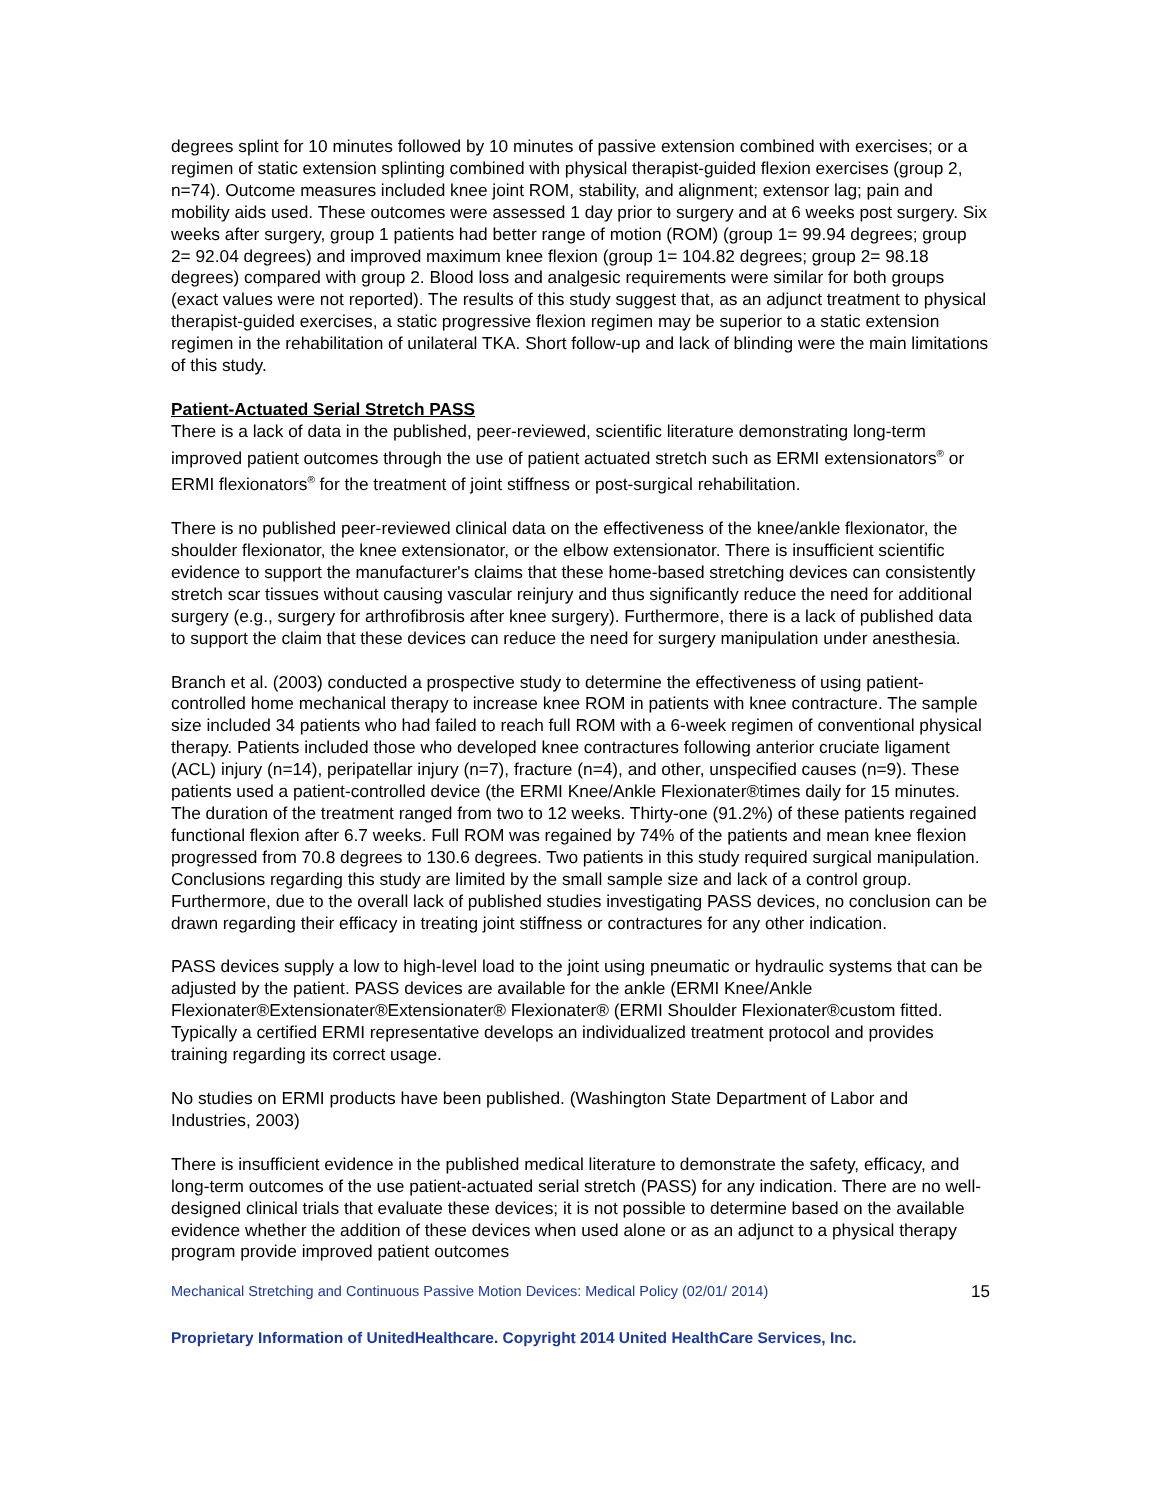degrees splint for 10 minutes followed by 10 minutes of passive extension combined with exercises; or a regimen of static extension splinting combined with physical therapist-guided flexion exercises (group 2, n=74). Outcome measures included knee joint ROM, stability, and alignment; extensor lag; pain and mobility aids used. These outcomes were assessed 1 day prior to surgery and at 6 weeks post surgery. Six weeks after surgery, group 1 patients had better range of motion (ROM) (group 1= 99.94 degrees; group 2= 92.04 degrees) and improved maximum knee flexion (group 1= 104.82 degrees; group 2= 98.18 degrees) compared with group 2. Blood loss and analgesic requirements were similar for both groups (exact values were not reported). The results of this study suggest that, as an adjunct treatment to physical therapist-guided exercises, a static progressive flexion regimen may be superior to a static extension regimen in the rehabilitation of unilateral TKA. Short follow-up and lack of blinding were the main limitations of this study.
Patient-Actuated Serial Stretch PASS
There is a lack of data in the published, peer-reviewed, scientific literature demonstrating long-term improved patient outcomes through the use of patient actuated stretch such as ERMI extensionators<sup>®</sup> or ERMI flexionators<sup>®</sup> for the treatment of joint stiffness or post-surgical rehabilitation.
There is no published peer-reviewed clinical data on the effectiveness of the knee/ankle flexionator, the shoulder flexionator, the knee extensionator, or the elbow extensionator. There is insufficient scientific evidence to support the manufacturer's claims that these home-based stretching devices can consistently stretch scar tissues without causing vascular reinjury and thus significantly reduce the need for additional surgery (e.g., surgery for arthrofibrosis after knee surgery). Furthermore, there is a lack of published data to support the claim that these devices can reduce the need for surgery manipulation under anesthesia.
Branch et al. (2003) conducted a prospective study to determine the effectiveness of using patient-controlled home mechanical therapy to increase knee ROM in patients with knee contracture. The sample size included 34 patients who had failed to reach full ROM with a 6-week regimen of conventional physical therapy. Patients included those who developed knee contractures following anterior cruciate ligament (ACL) injury (n=14), peripatellar injury (n=7), fracture (n=4), and other, unspecified causes (n=9). These patients used a patient-controlled device (the ERMI Knee/Ankle Flexionater®times daily for 15 minutes. The duration of the treatment ranged from two to 12 weeks. Thirty-one (91.2%) of these patients regained functional flexion after 6.7 weeks. Full ROM was regained by 74% of the patients and mean knee flexion progressed from 70.8 degrees to 130.6 degrees. Two patients in this study required surgical manipulation. Conclusions regarding this study are limited by the small sample size and lack of a control group. Furthermore, due to the overall lack of published studies investigating PASS devices, no conclusion can be drawn regarding their efficacy in treating joint stiffness or contractures for any other indication.
PASS devices supply a low to high-level load to the joint using pneumatic or hydraulic systems that can be adjusted by the patient. PASS devices are available for the ankle (ERMI Knee/Ankle Flexionater®Extensionater®Extensionater® Flexionater® (ERMI Shoulder Flexionater®custom fitted. Typically a certified ERMI representative develops an individualized treatment protocol and provides training regarding its correct usage.
No studies on ERMI products have been published. (Washington State Department of Labor and Industries, 2003)
There is insufficient evidence in the published medical literature to demonstrate the safety, efficacy, and long-term outcomes of the use patient-actuated serial stretch (PASS) for any indication. There are no well-designed clinical trials that evaluate these devices; it is not possible to determine based on the available evidence whether the addition of these devices when used alone or as an adjunct to a physical therapy program provide improved patient outcomes
Mechanical Stretching and Continuous Passive Motion Devices: Medical Policy (02/01/ 2014) 15
Proprietary Information of UnitedHealthcare. Copyright 2014 United HealthCare Services, Inc.